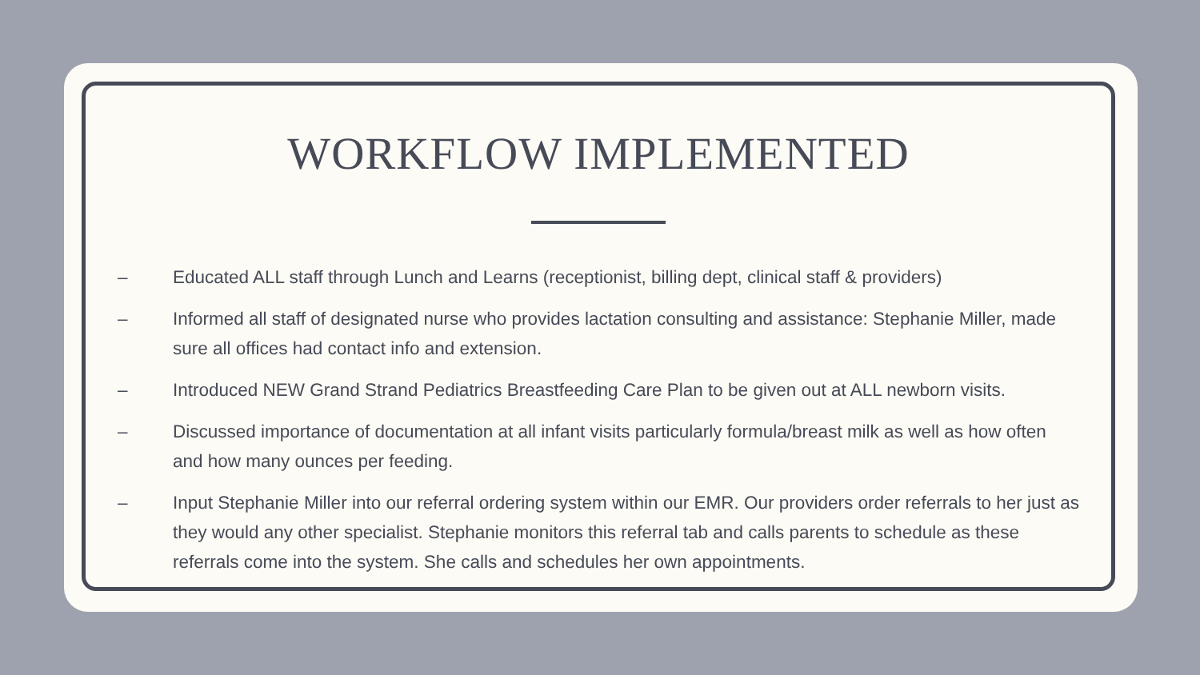WORKFLOW IMPLEMENTED
– Educated ALL staff through Lunch and Learns (receptionist, billing dept, clinical staff & providers)
– Informed all staff of designated nurse who provides lactation consulting and assistance: Stephanie Miller, made sure all offices had contact info and extension.
– Introduced NEW Grand Strand Pediatrics Breastfeeding Care Plan to be given out at ALL newborn visits.
– Discussed importance of documentation at all infant visits particularly formula/breast milk as well as how often and how many ounces per feeding.
– Input Stephanie Miller into our referral ordering system within our EMR. Our providers order referrals to her just as they would any other specialist. Stephanie monitors this referral tab and calls parents to schedule as these referrals come into the system. She calls and schedules her own appointments.